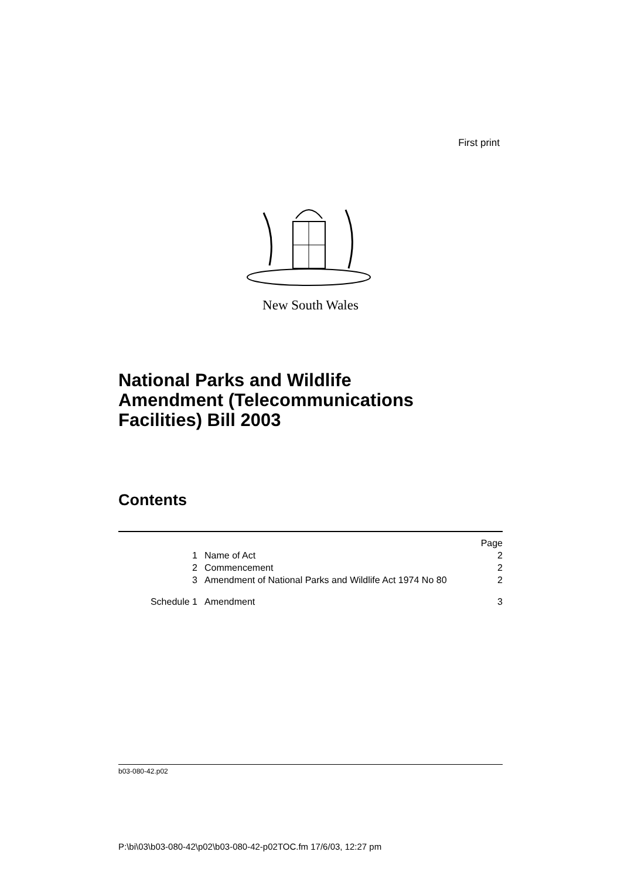First print
New South Wales
National Parks and Wildlife
Amendment (Telecommunications
Facilities) Bill 2003
Contents
| | | Page |
| 1 | Name of Act | 2 |
| 2 | Commencement | 2 |
| 3 | Amendment of National Parks and Wildlife Act 1974 No 80 | 2 |
| Schedule 1 | Amendment | 3 |
b03-080-42.p02
P:\bi\03\b03-080-42\p02\b03-080-42-p02TOC.fm 17/6/03, 12:27 pm